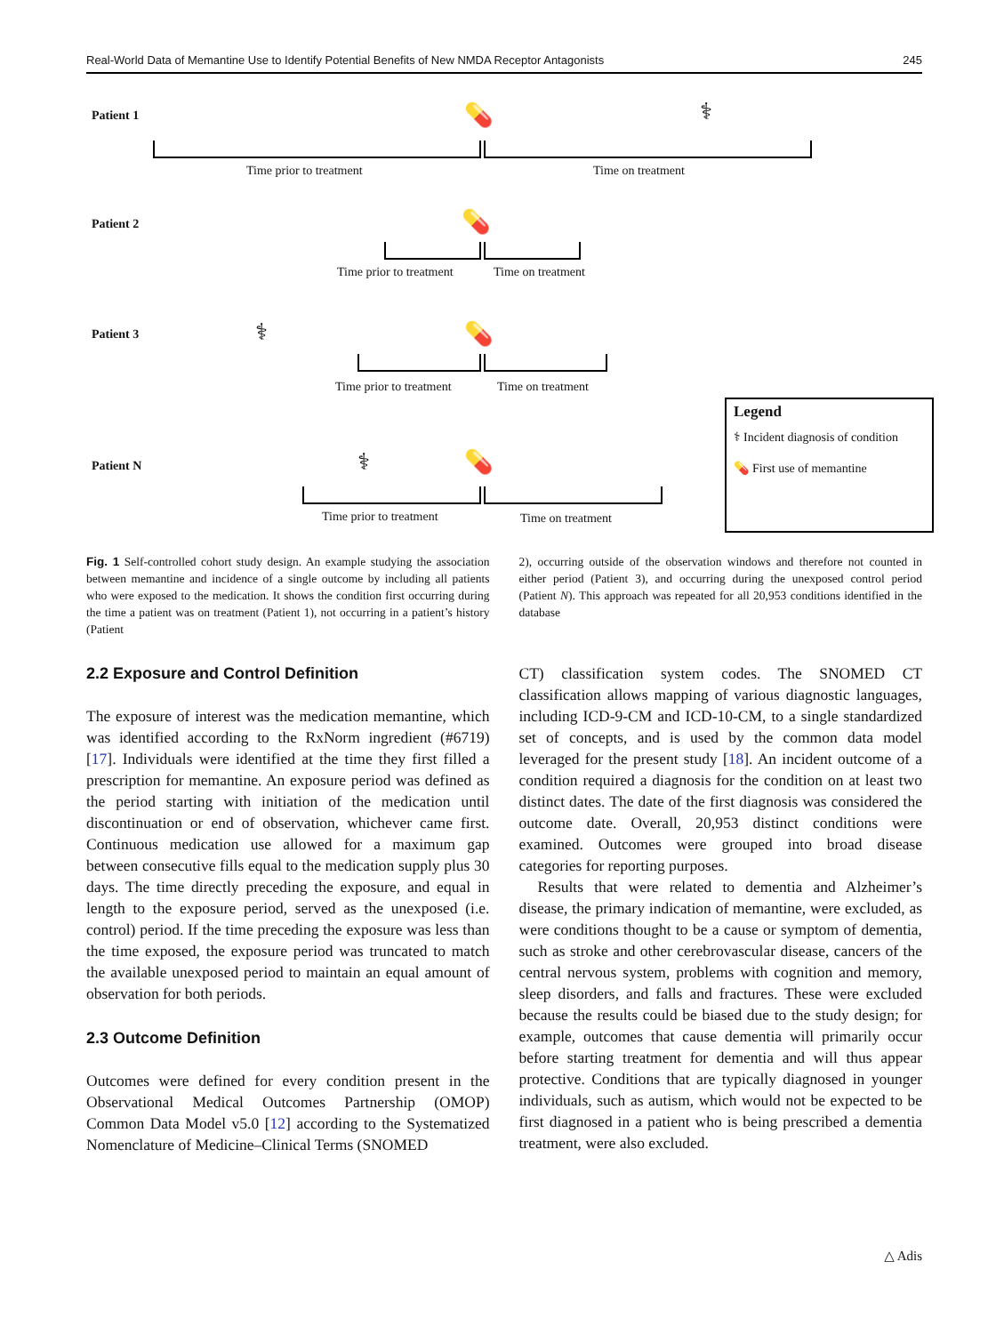Real-World Data of Memantine Use to Identify Potential Benefits of New NMDA Receptor Antagonists 245
Patient 1 💊 ⚕
Time prior to treatment Time on treatment
Patient 2 💊
Time prior to treatment Time on treatment
Patient 3 ⚕ 💊
Time prior to treatment Time on treatment
Patient N ⚕ 💊
Time prior to treatment Time on treatment
Legend
⚕ Incident diagnosis of condition
💊 First use of memantine
Fig. 1 Self-controlled cohort study design. An example studying the association between memantine and incidence of a single outcome by including all patients who were exposed to the medication. It shows the condition first occurring during the time a patient was on treatment (Patient 1), not occurring in a patient’s history (Patient
2), occurring outside of the observation windows and therefore not counted in either period (Patient 3), and occurring during the unexposed control period (Patient N). This approach was repeated for all 20,953 conditions identified in the database
2.2 Exposure and Control Definition
The exposure of interest was the medication memantine, which was identified according to the RxNorm ingredient (#6719) [17]. Individuals were identified at the time they first filled a prescription for memantine. An exposure period was defined as the period starting with initiation of the medication until discontinuation or end of observation, whichever came first. Continuous medication use allowed for a maximum gap between consecutive fills equal to the medication supply plus 30 days. The time directly preceding the exposure, and equal in length to the exposure period, served as the unexposed (i.e. control) period. If the time preceding the exposure was less than the time exposed, the exposure period was truncated to match the available unexposed period to maintain an equal amount of observation for both periods.
2.3 Outcome Definition
Outcomes were defined for every condition present in the Observational Medical Outcomes Partnership (OMOP) Common Data Model v5.0 [12] according to the Systematized Nomenclature of Medicine–Clinical Terms (SNOMED
CT) classification system codes. The SNOMED CT classification allows mapping of various diagnostic languages, including ICD-9-CM and ICD-10-CM, to a single standardized set of concepts, and is used by the common data model leveraged for the present study [18]. An incident outcome of a condition required a diagnosis for the condition on at least two distinct dates. The date of the first diagnosis was considered the outcome date. Overall, 20,953 distinct conditions were examined. Outcomes were grouped into broad disease categories for reporting purposes.
Results that were related to dementia and Alzheimer’s disease, the primary indication of memantine, were excluded, as were conditions thought to be a cause or symptom of dementia, such as stroke and other cerebrovascular disease, cancers of the central nervous system, problems with cognition and memory, sleep disorders, and falls and fractures. These were excluded because the results could be biased due to the study design; for example, outcomes that cause dementia will primarily occur before starting treatment for dementia and will thus appear protective. Conditions that are typically diagnosed in younger individuals, such as autism, which would not be expected to be first diagnosed in a patient who is being prescribed a dementia treatment, were also excluded.
△ Adis